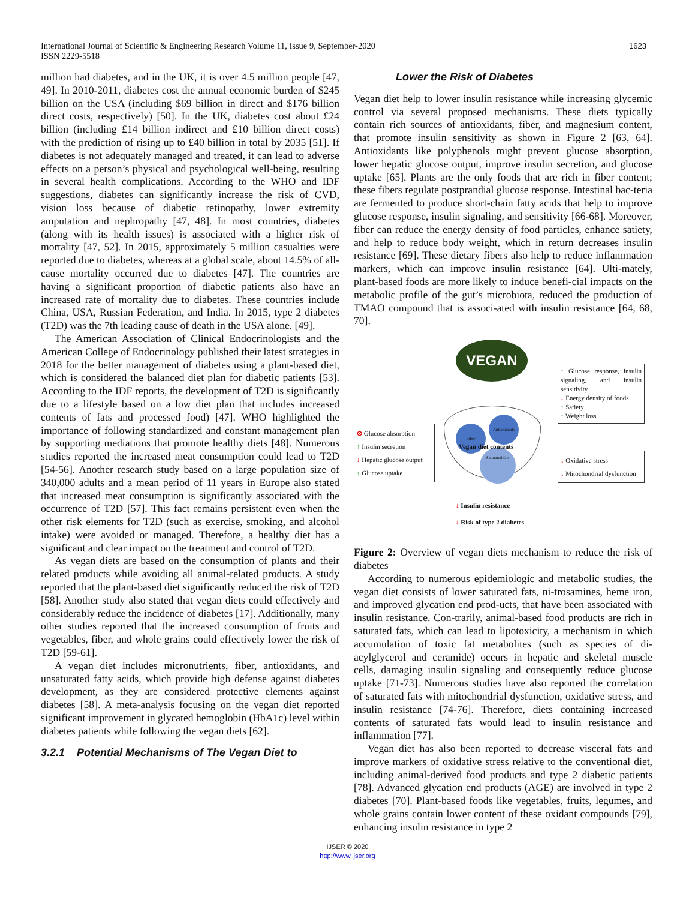International Journal of Scientific & Engineering Research Volume 11, Issue 9, September-2020
ISSN 2229-5518
1623
million had diabetes, and in the UK, it is over 4.5 million people [47, 49]. In 2010-2011, diabetes cost the annual economic burden of $245 billion on the USA (including $69 billion in direct and $176 billion direct costs, respectively) [50]. In the UK, diabetes cost about £24 billion (including £14 billion indirect and £10 billion direct costs) with the prediction of rising up to £40 billion in total by 2035 [51]. If diabetes is not adequately managed and treated, it can lead to adverse effects on a person’s physical and psychological well-being, resulting in several health complications. According to the WHO and IDF suggestions, diabetes can significantly increase the risk of CVD, vision loss because of diabetic retinopathy, lower extremity amputation and nephropathy [47, 48]. In most countries, diabetes (along with its health issues) is associated with a higher risk of mortality [47, 52]. In 2015, approximately 5 million casualties were reported due to diabetes, whereas at a global scale, about 14.5% of all-cause mortality occurred due to diabetes [47]. The countries are having a significant proportion of diabetic patients also have an increased rate of mortality due to diabetes. These countries include China, USA, Russian Federation, and India. In 2015, type 2 diabetes (T2D) was the 7th leading cause of death in the USA alone. [49].
The American Association of Clinical Endocrinologists and the American College of Endocrinology published their latest strategies in 2018 for the better management of diabetes using a plant-based diet, which is considered the balanced diet plan for diabetic patients [53]. According to the IDF reports, the development of T2D is significantly due to a lifestyle based on a low diet plan that includes increased contents of fats and processed food) [47]. WHO highlighted the importance of following standardized and constant management plan by supporting mediations that promote healthy diets [48]. Numerous studies reported the increased meat consumption could lead to T2D [54-56]. Another research study based on a large population size of 340,000 adults and a mean period of 11 years in Europe also stated that increased meat consumption is significantly associated with the occurrence of T2D [57]. This fact remains persistent even when the other risk elements for T2D (such as exercise, smoking, and alcohol intake) were avoided or managed. Therefore, a healthy diet has a significant and clear impact on the treatment and control of T2D.
As vegan diets are based on the consumption of plants and their related products while avoiding all animal-related products. A study reported that the plant-based diet significantly reduced the risk of T2D [58]. Another study also stated that vegan diets could effectively and considerably reduce the incidence of diabetes [17]. Additionally, many other studies reported that the increased consumption of fruits and vegetables, fiber, and whole grains could effectively lower the risk of T2D [59-61].
A vegan diet includes micronutrients, fiber, antioxidants, and unsaturated fatty acids, which provide high defense against diabetes development, as they are considered protective elements against diabetes [58]. A meta-analysis focusing on the vegan diet reported significant improvement in glycated hemoglobin (HbA1c) level within diabetes patients while following the vegan diets [62].
3.2.1 Potential Mechanisms of The Vegan Diet to
Lower the Risk of Diabetes
Vegan diet help to lower insulin resistance while increasing glycemic control via several proposed mechanisms. These diets typically contain rich sources of antioxidants, fiber, and magnesium content, that promote insulin sensitivity as shown in Figure 2 [63, 64]. Antioxidants like polyphenols might prevent glucose absorption, lower hepatic glucose output, improve insulin secretion, and glucose uptake [65]. Plants are the only foods that are rich in fiber content; these fibers regulate postprandial glucose response. Intestinal bac-teria are fermented to produce short-chain fatty acids that help to improve glucose response, insulin signaling, and sensitivity [66-68]. Moreover, fiber can reduce the energy density of food particles, enhance satiety, and help to reduce body weight, which in return decreases insulin resistance [69]. These dietary fibers also help to reduce inflammation markers, which can improve insulin resistance [64]. Ulti-mately, plant-based foods are more likely to induce benefi-cial impacts on the metabolic profile of the gut’s microbiota, reduced the production of TMAO compound that is associ-ated with insulin resistance [64, 68, 70].
VEGAN
Fiber
Antioxidants
Saturated fats
Vegan diet contents
⊘ Glucose absorption
↑ Insulin secretion
↓ Hepatic glucose output
↑ Glucose uptake
↑ Glucose response, insulin signaling, and insulin sensitivity
↓ Energy density of foods
↑ Satiety
↑ Weight loss
↓ Oxidative stress
↓ Mitochondrial dysfunction
↓ Insulin resistance
↓ Risk of type 2 diabetes
Figure 2: Overview of vegan diets mechanism to reduce the risk of diabetes
According to numerous epidemiologic and metabolic studies, the vegan diet consists of lower saturated fats, ni-trosamines, heme iron, and improved glycation end prod-ucts, that have been associated with insulin resistance. Con-trarily, animal-based food products are rich in saturated fats, which can lead to lipotoxicity, a mechanism in which accumulation of toxic fat metabolites (such as species of di-acylglycerol and ceramide) occurs in hepatic and skeletal muscle cells, damaging insulin signaling and consequently reduce glucose uptake [71-73]. Numerous studies have also reported the correlation of saturated fats with mitochondrial dysfunction, oxidative stress, and insulin resistance [74-76]. Therefore, diets containing increased contents of saturated fats would lead to insulin resistance and inflammation [77].
Vegan diet has also been reported to decrease visceral fats and improve markers of oxidative stress relative to the conventional diet, including animal-derived food products and type 2 diabetic patients [78]. Advanced glycation end products (AGE) are involved in type 2 diabetes [70]. Plant-based foods like vegetables, fruits, legumes, and whole grains contain lower content of these oxidant compounds [79], enhancing insulin resistance in type 2
IJSER © 2020
http://www.ijser.org